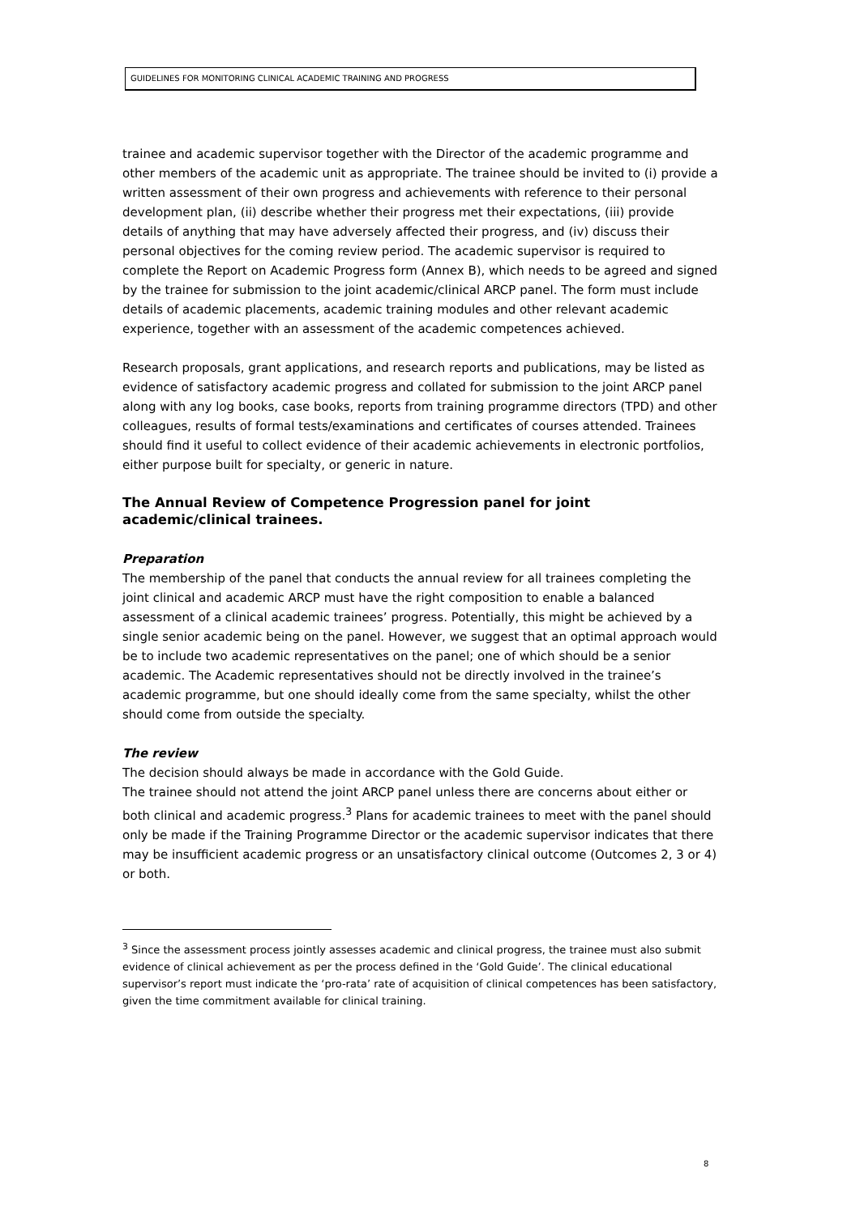GUIDELINES FOR MONITORING CLINICAL ACADEMIC TRAINING AND PROGRESS
trainee and academic supervisor together with the Director of the academic programme and other members of the academic unit as appropriate. The trainee should be invited to (i) provide a written assessment of their own progress and achievements with reference to their personal development plan, (ii) describe whether their progress met their expectations, (iii) provide details of anything that may have adversely affected their progress, and (iv) discuss their personal objectives for the coming review period. The academic supervisor is required to complete the Report on Academic Progress form (Annex B), which needs to be agreed and signed by the trainee for submission to the joint academic/clinical ARCP panel. The form must include details of academic placements, academic training modules and other relevant academic experience, together with an assessment of the academic competences achieved.
Research proposals, grant applications, and research reports and publications, may be listed as evidence of satisfactory academic progress and collated for submission to the joint ARCP panel along with any log books, case books, reports from training programme directors (TPD) and other colleagues, results of formal tests/examinations and certificates of courses attended. Trainees should find it useful to collect evidence of their academic achievements in electronic portfolios, either purpose built for specialty, or generic in nature.
The Annual Review of Competence Progression panel for joint academic/clinical trainees.
Preparation
The membership of the panel that conducts the annual review for all trainees completing the joint clinical and academic ARCP must have the right composition to enable a balanced assessment of a clinical academic trainees’ progress. Potentially, this might be achieved by a single senior academic being on the panel. However, we suggest that an optimal approach would be to include two academic representatives on the panel; one of which should be a senior academic. The Academic representatives should not be directly involved in the trainee’s academic programme, but one should ideally come from the same specialty, whilst the other should come from outside the specialty.
The review
The decision should always be made in accordance with the Gold Guide.
The trainee should not attend the joint ARCP panel unless there are concerns about either or both clinical and academic progress.<sup>3</sup> Plans for academic trainees to meet with the panel should only be made if the Training Programme Director or the academic supervisor indicates that there may be insufficient academic progress or an unsatisfactory clinical outcome (Outcomes 2, 3 or 4) or both.
<sup>3</sup> Since the assessment process jointly assesses academic and clinical progress, the trainee must also submit evidence of clinical achievement as per the process defined in the ‘Gold Guide’. The clinical educational supervisor’s report must indicate the ‘pro-rata’ rate of acquisition of clinical competences has been satisfactory, given the time commitment available for clinical training.
8